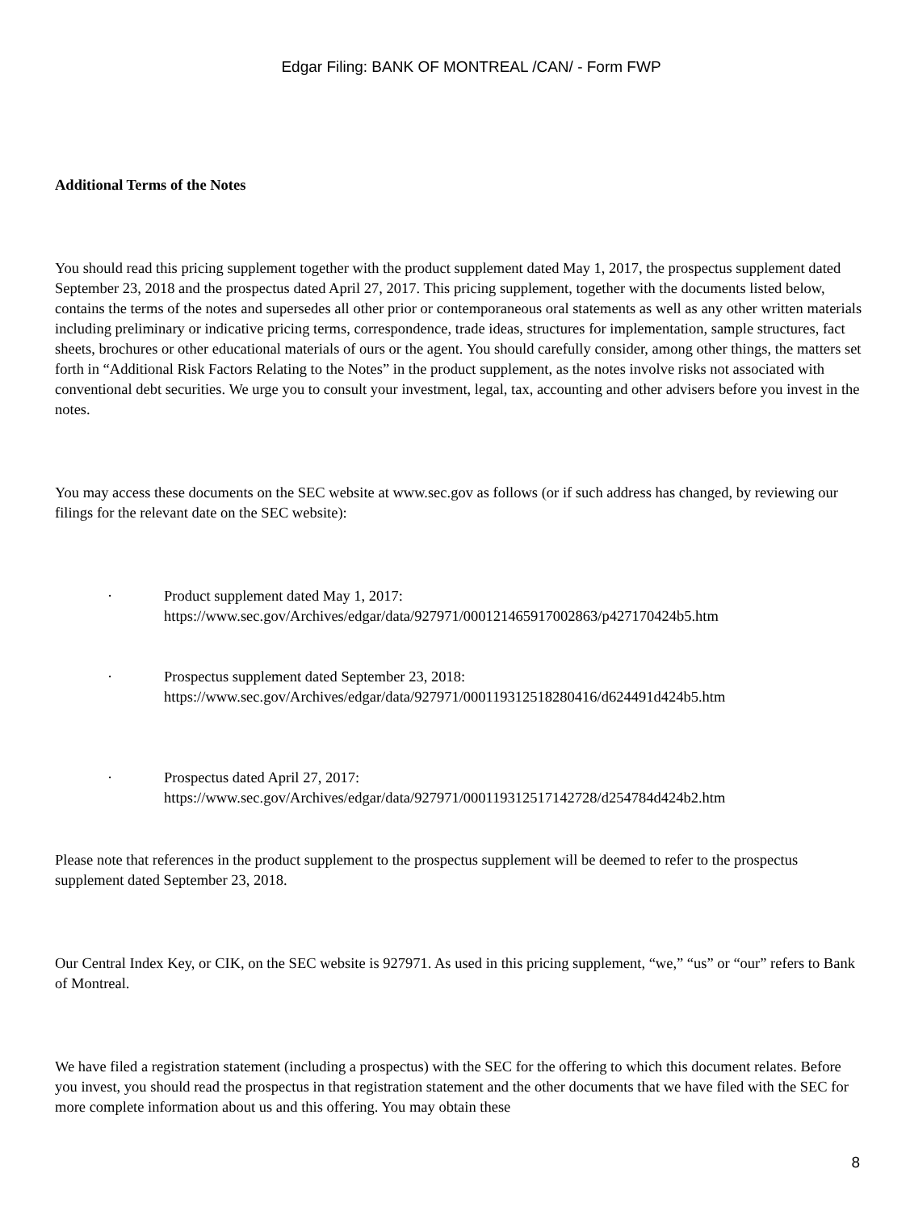Edgar Filing: BANK OF MONTREAL /CAN/ - Form FWP
Additional Terms of the Notes
You should read this pricing supplement together with the product supplement dated May 1, 2017, the prospectus supplement dated September 23, 2018 and the prospectus dated April 27, 2017. This pricing supplement, together with the documents listed below, contains the terms of the notes and supersedes all other prior or contemporaneous oral statements as well as any other written materials including preliminary or indicative pricing terms, correspondence, trade ideas, structures for implementation, sample structures, fact sheets, brochures or other educational materials of ours or the agent. You should carefully consider, among other things, the matters set forth in “Additional Risk Factors Relating to the Notes” in the product supplement, as the notes involve risks not associated with conventional debt securities. We urge you to consult your investment, legal, tax, accounting and other advisers before you invest in the notes.
You may access these documents on the SEC website at www.sec.gov as follows (or if such address has changed, by reviewing our filings for the relevant date on the SEC website):
· Product supplement dated May 1, 2017:
https://www.sec.gov/Archives/edgar/data/927971/000121465917002863/p427170424b5.htm
· Prospectus supplement dated September 23, 2018:
https://www.sec.gov/Archives/edgar/data/927971/000119312518280416/d624491d424b5.htm
· Prospectus dated April 27, 2017:
https://www.sec.gov/Archives/edgar/data/927971/000119312517142728/d254784d424b2.htm
Please note that references in the product supplement to the prospectus supplement will be deemed to refer to the prospectus supplement dated September 23, 2018.
Our Central Index Key, or CIK, on the SEC website is 927971. As used in this pricing supplement, “we,” “us” or “our” refers to Bank of Montreal.
We have filed a registration statement (including a prospectus) with the SEC for the offering to which this document relates. Before you invest, you should read the prospectus in that registration statement and the other documents that we have filed with the SEC for more complete information about us and this offering. You may obtain these
8